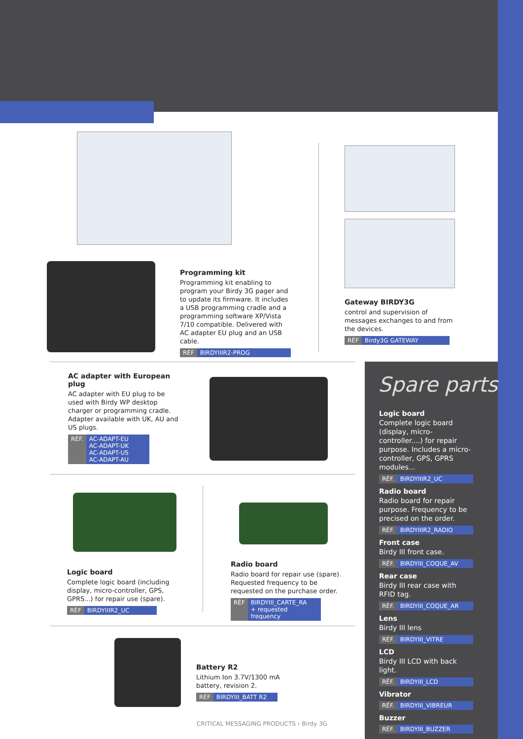Programming kit
Programming kit enabling to program your Birdy 3G pager and to update its firmware. It includes a USB programming cradle and a programming software XP/Vista 7/10 compatible. Delivered with AC adapter EU plug and an USB cable.
RÉF BIRDYIIIR2-PROG
Gateway BIRDY3G
control and supervision of messages exchanges to and from the devices.
RÉF Birdy3G GATEWAY
AC adapter with European plug
AC adapter with EU plug to be used with Birdy WP desktop charger or programming cradle.
Adapter available with UK, AU and US plugs.
RÉF. AC-ADAPT-EU
AC-ADAPT-UK
AC-ADAPT-US
AC-ADAPT-AU
Logic board
Complete logic board (including display, micro-controller, GPS, GPRS...) for repair use (spare).
RÉF BIRDYIIIR2_UC
Radio board
Radio board for repair use (spare). Requested frequency to be requested on the purchase order.
RÉF BIRDYIII_CARTE_RA
+ requested frequency
Battery R2
Lithium Ion 3.7V/1300 mA battery, revision 2.
RÉF BIRDYIII_BATT R2
CRITICAL MESSAGING PRODUCTS › Birdy 3G
Spare parts
Logic board
Complete logic board (display, micro-controller....) for repair purpose. Includes a micro-controller, GPS, GPRS modules...
RÉF. BIRDYIIIR2_UC
Radio board
Radio board for repair purpose. Frequency to be precised on the order.
RÉF. BIRDYIIIR2_RADIO
Front case
Birdy III front case.
RÉF. BIRDYIII_COQUE_AV
Rear case
Birdy III rear case with RFID tag.
RÉF. BIRDYIII_COQUE_AR
Lens
Birdy III lens
RÉF. BIRDYIII_VITRE
LCD
Birdy III LCD with back light.
RÉF. BIRDYIII_LCD
Vibrator
RÉF. BIRDYIII_VIBREUR
Buzzer
RÉF. BIRDYIII_BUZZER